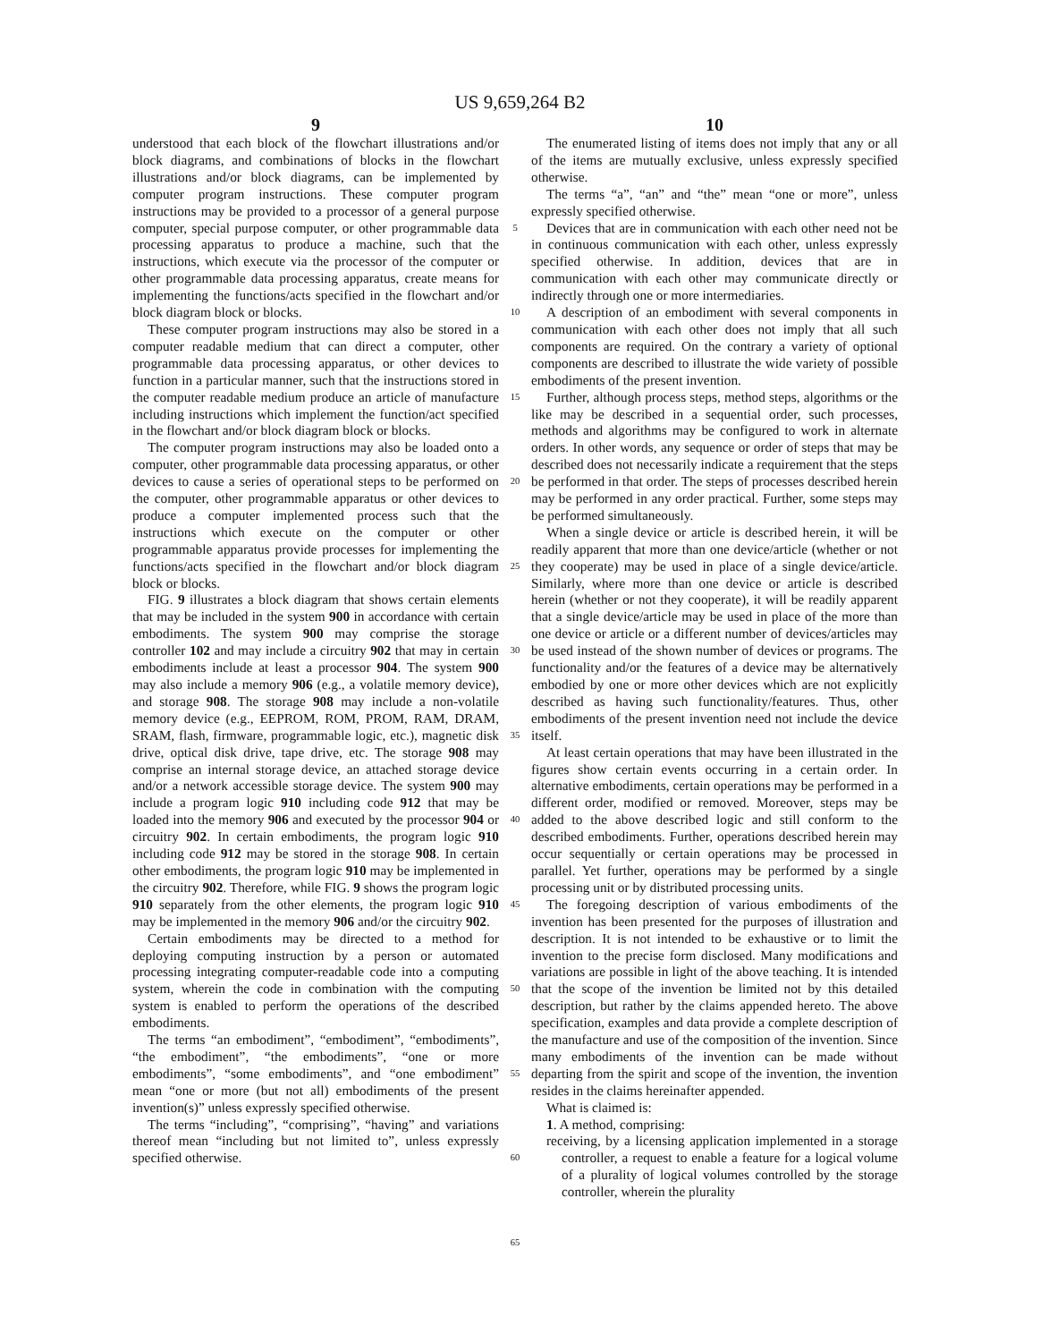US 9,659,264 B2
9
understood that each block of the flowchart illustrations and/or block diagrams, and combinations of blocks in the flowchart illustrations and/or block diagrams, can be implemented by computer program instructions. These computer program instructions may be provided to a processor of a general purpose computer, special purpose computer, or other programmable data processing apparatus to produce a machine, such that the instructions, which execute via the processor of the computer or other programmable data processing apparatus, create means for implementing the functions/acts specified in the flowchart and/or block diagram block or blocks.
These computer program instructions may also be stored in a computer readable medium that can direct a computer, other programmable data processing apparatus, or other devices to function in a particular manner, such that the instructions stored in the computer readable medium produce an article of manufacture including instructions which implement the function/act specified in the flowchart and/or block diagram block or blocks.
The computer program instructions may also be loaded onto a computer, other programmable data processing apparatus, or other devices to cause a series of operational steps to be performed on the computer, other programmable apparatus or other devices to produce a computer implemented process such that the instructions which execute on the computer or other programmable apparatus provide processes for implementing the functions/acts specified in the flowchart and/or block diagram block or blocks.
FIG. 9 illustrates a block diagram that shows certain elements that may be included in the system 900 in accordance with certain embodiments. The system 900 may comprise the storage controller 102 and may include a circuitry 902 that may in certain embodiments include at least a processor 904. The system 900 may also include a memory 906 (e.g., a volatile memory device), and storage 908. The storage 908 may include a non-volatile memory device (e.g., EEPROM, ROM, PROM, RAM, DRAM, SRAM, flash, firmware, programmable logic, etc.), magnetic disk drive, optical disk drive, tape drive, etc. The storage 908 may comprise an internal storage device, an attached storage device and/or a network accessible storage device. The system 900 may include a program logic 910 including code 912 that may be loaded into the memory 906 and executed by the processor 904 or circuitry 902. In certain embodiments, the program logic 910 including code 912 may be stored in the storage 908. In certain other embodiments, the program logic 910 may be implemented in the circuitry 902. Therefore, while FIG. 9 shows the program logic 910 separately from the other elements, the program logic 910 may be implemented in the memory 906 and/or the circuitry 902.
Certain embodiments may be directed to a method for deploying computing instruction by a person or automated processing integrating computer-readable code into a computing system, wherein the code in combination with the computing system is enabled to perform the operations of the described embodiments.
The terms “an embodiment”, “embodiment”, “embodiments”, “the embodiment”, “the embodiments”, “one or more embodiments”, “some embodiments”, and “one embodiment” mean “one or more (but not all) embodiments of the present invention(s)” unless expressly specified otherwise.
The terms “including”, “comprising”, “having” and variations thereof mean “including but not limited to”, unless expressly specified otherwise.
5
10
15
20
25
30
35
40
45
50
55
60
65
10
The enumerated listing of items does not imply that any or all of the items are mutually exclusive, unless expressly specified otherwise.
The terms “a”, “an” and “the” mean “one or more”, unless expressly specified otherwise.
Devices that are in communication with each other need not be in continuous communication with each other, unless expressly specified otherwise. In addition, devices that are in communication with each other may communicate directly or indirectly through one or more intermediaries.
A description of an embodiment with several components in communication with each other does not imply that all such components are required. On the contrary a variety of optional components are described to illustrate the wide variety of possible embodiments of the present invention.
Further, although process steps, method steps, algorithms or the like may be described in a sequential order, such processes, methods and algorithms may be configured to work in alternate orders. In other words, any sequence or order of steps that may be described does not necessarily indicate a requirement that the steps be performed in that order. The steps of processes described herein may be performed in any order practical. Further, some steps may be performed simultaneously.
When a single device or article is described herein, it will be readily apparent that more than one device/article (whether or not they cooperate) may be used in place of a single device/article. Similarly, where more than one device or article is described herein (whether or not they cooperate), it will be readily apparent that a single device/article may be used in place of the more than one device or article or a different number of devices/articles may be used instead of the shown number of devices or programs. The functionality and/or the features of a device may be alternatively embodied by one or more other devices which are not explicitly described as having such functionality/features. Thus, other embodiments of the present invention need not include the device itself.
At least certain operations that may have been illustrated in the figures show certain events occurring in a certain order. In alternative embodiments, certain operations may be performed in a different order, modified or removed. Moreover, steps may be added to the above described logic and still conform to the described embodiments. Further, operations described herein may occur sequentially or certain operations may be processed in parallel. Yet further, operations may be performed by a single processing unit or by distributed processing units.
The foregoing description of various embodiments of the invention has been presented for the purposes of illustration and description. It is not intended to be exhaustive or to limit the invention to the precise form disclosed. Many modifications and variations are possible in light of the above teaching. It is intended that the scope of the invention be limited not by this detailed description, but rather by the claims appended hereto. The above specification, examples and data provide a complete description of the manufacture and use of the composition of the invention. Since many embodiments of the invention can be made without departing from the spirit and scope of the invention, the invention resides in the claims hereinafter appended.
What is claimed is:
1. A method, comprising:
receiving, by a licensing application implemented in a storage controller, a request to enable a feature for a logical volume of a plurality of logical volumes controlled by the storage controller, wherein the plurality